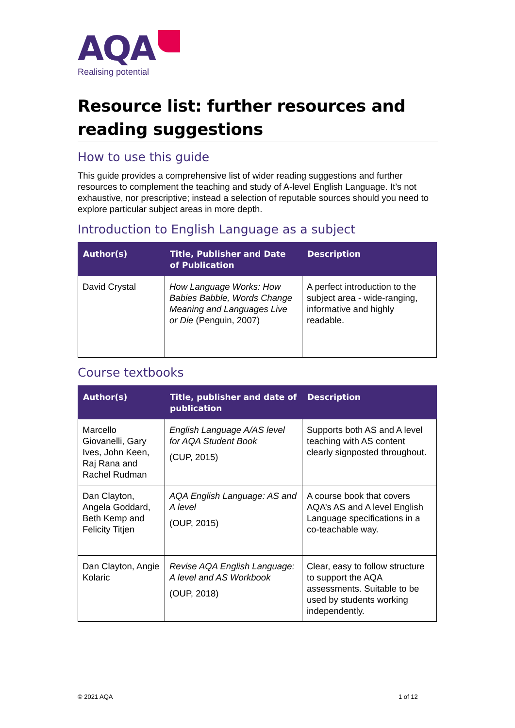AQA
Realising potential
Resource list: further resources and reading suggestions
How to use this guide
This guide provides a comprehensive list of wider reading suggestions and further resources to complement the teaching and study of A-level English Language. It’s not exhaustive, nor prescriptive; instead a selection of reputable sources should you need to explore particular subject areas in more depth.
Introduction to English Language as a subject
| Author(s) | Title, Publisher and Date of Publication | Description |
| --- | --- | --- |
| David Crystal | How Language Works: How Babies Babble, Words Change Meaning and Languages Live or Die (Penguin, 2007) | A perfect introduction to the subject area - wide-ranging, informative and highly readable. |
Course textbooks
| Author(s) | Title, publisher and date of publication | Description |
| --- | --- | --- |
| Marcello Giovanelli, Gary Ives, John Keen, Raj Rana and Rachel Rudman | English Language A/AS level for AQA Student Book (CUP, 2015) | Supports both AS and A level teaching with AS content clearly signposted throughout. |
| Dan Clayton, Angela Goddard, Beth Kemp and Felicity Titjen | AQA English Language: AS and A level (OUP, 2015) | A course book that covers AQA’s AS and A level English Language specifications in a co-teachable way. |
| Dan Clayton, Angie Kolaric | Revise AQA English Language: A level and AS Workbook (OUP, 2018) | Clear, easy to follow structure to support the AQA assessments. Suitable to be used by students working independently. |
© 2021 AQA 1 of 12